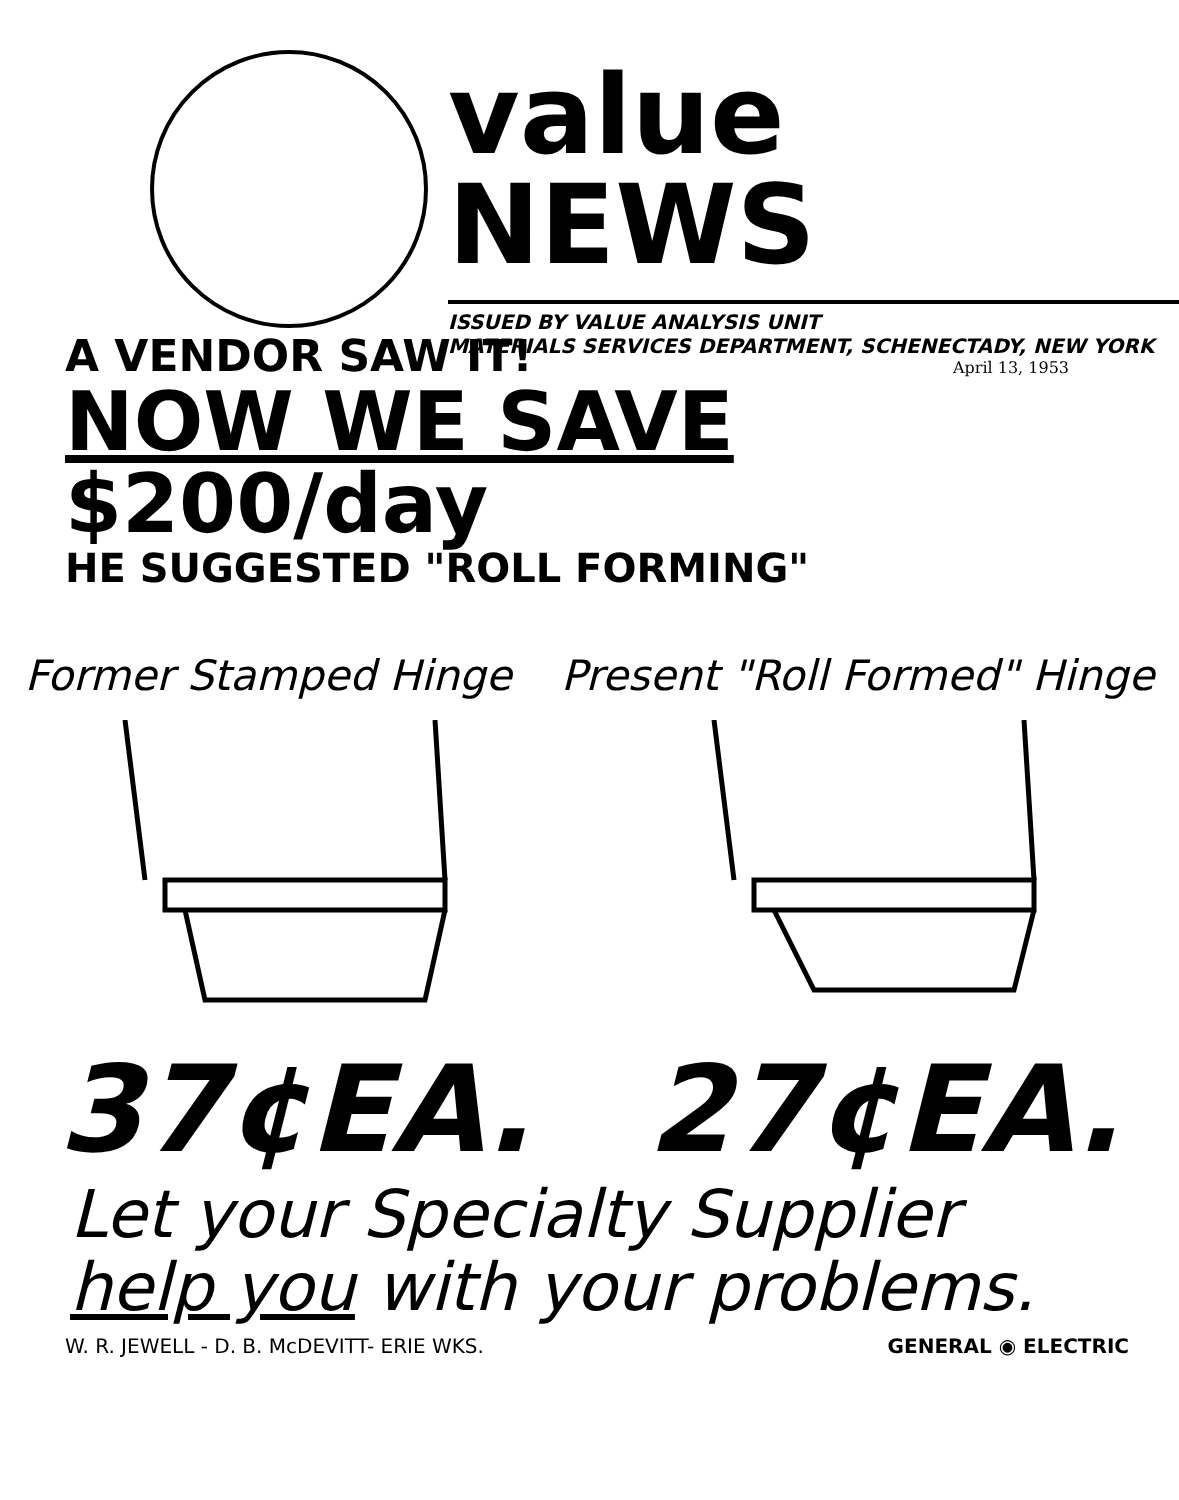value NEWS
ISSUED BY VALUE ANALYSIS UNIT
MATERIALS SERVICES DEPARTMENT, SCHENECTADY, NEW YORK
April 13, 1953
A VENDOR SAW IT!
NOW WE SAVE $200/day
HE SUGGESTED "ROLL FORMING"
Former Stamped Hinge Present "Roll Formed" Hinge
37¢EA. 27¢EA.
Let your Specialty Supplier
help you with your problems.
W. R. JEWELL - D. B. McDEVITT- ERIE WKS. GENERAL ◉ ELECTRIC